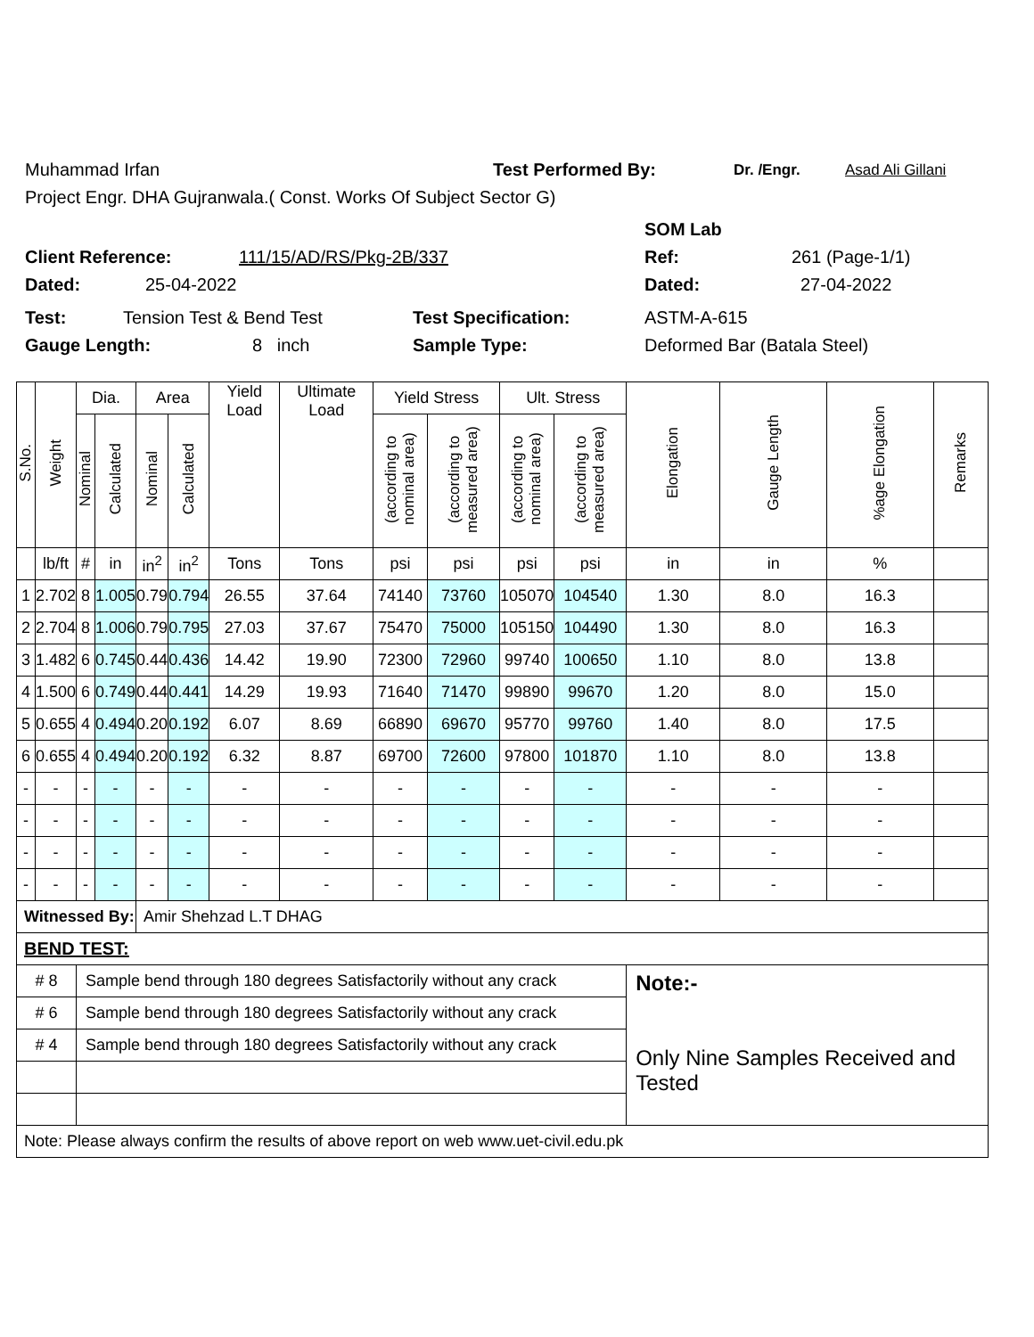Muhammad Irfan Test Performed By: Dr. /Engr. Asad Ali Gillani
Project Engr. DHA Gujranwala.( Const. Works Of Subject Sector G)
SOM Lab
Client Reference: 111/15/AD/RS/Pkg-2B/337 Ref: 261 (Page-1/1)
Dated: 25-04-2022 Dated: 27-04-2022
Test: Tension Test & Bend Test Test Specification: ASTM-A-615
Gauge Length: 8 inch Sample Type: Deformed Bar (Batala Steel)
| S.No. | Weight | Dia. | | Area | | Yield Load | Ultimate Load | Yield Stress | | Ult. Stress | | Elongation | Gauge Length | %age Elongation | Remarks |
| --- | --- | --- | --- | --- | --- | --- | --- | --- | --- | --- | --- | --- | --- | --- | --- |
| | | Nominal | Calculated | Nominal | Calculated | | | (according to nominal area) | (according to measured area) | (according to nominal area) | (according to measured area) | | | | |
| | lb/ft | # | in | in<sup>2</sup> | in<sup>2</sup> | Tons | Tons | psi | psi | psi | psi | in | in | % | |
| 1 | 2.702 | 8 | 1.005 | 0.79 | 0.794 | 26.55 | 37.64 | 74140 | 73760 | 105070 | 104540 | 1.30 | 8.0 | 16.3 | |
| 2 | 2.704 | 8 | 1.006 | 0.79 | 0.795 | 27.03 | 37.67 | 75470 | 75000 | 105150 | 104490 | 1.30 | 8.0 | 16.3 | |
| 3 | 1.482 | 6 | 0.745 | 0.44 | 0.436 | 14.42 | 19.90 | 72300 | 72960 | 99740 | 100650 | 1.10 | 8.0 | 13.8 | |
| 4 | 1.500 | 6 | 0.749 | 0.44 | 0.441 | 14.29 | 19.93 | 71640 | 71470 | 99890 | 99670 | 1.20 | 8.0 | 15.0 | |
| 5 | 0.655 | 4 | 0.494 | 0.20 | 0.192 | 6.07 | 8.69 | 66890 | 69670 | 95770 | 99760 | 1.40 | 8.0 | 17.5 | |
| 6 | 0.655 | 4 | 0.494 | 0.20 | 0.192 | 6.32 | 8.87 | 69700 | 72600 | 97800 | 101870 | 1.10 | 8.0 | 13.8 | |
| - | - | - | - | - | - | - | - | - | - | - | - | - | - | - | |
| - | - | - | - | - | - | - | - | - | - | - | - | - | - | - | |
| - | - | - | - | - | - | - | - | - | - | - | - | - | - | - | |
| - | - | - | - | - | - | - | - | - | - | - | - | - | - | - | |
| Witnessed By: | | | | Amir Shehzad L.T DHAG | | | | | | | | | | | |
| BEND TEST: | | | | | | | | | | | | | | | |
| # 8 | | Sample bend through 180 degrees Satisfactorily without any crack | | | | | | | | | | Note:- Only Nine Samples Received and Tested | | | |
| # 6 | | Sample bend through 180 degrees Satisfactorily without any crack | | | | | | | | | | | | | |
| # 4 | | Sample bend through 180 degrees Satisfactorily without any crack | | | | | | | | | | | | | |
| Note: Please always confirm the results of above report on web www.uet-civil.edu.pk | | | | | | | | | | | | | | | |